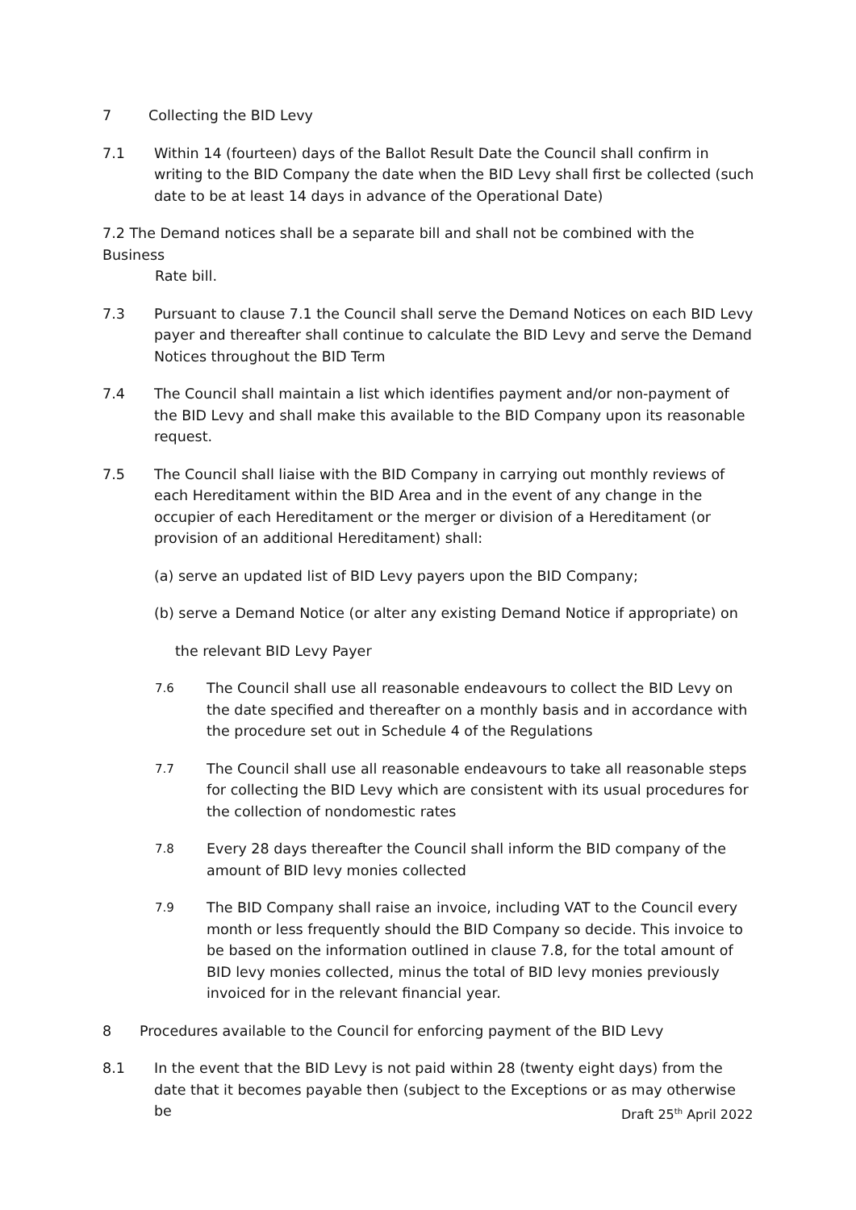7 Collecting the BID Levy
7.1 Within 14 (fourteen) days of the Ballot Result Date the Council shall confirm in writing to the BID Company the date when the BID Levy shall first be collected (such date to be at least 14 days in advance of the Operational Date)
7.2 The Demand notices shall be a separate bill and shall not be combined with the Business
Rate bill.
7.3 Pursuant to clause 7.1 the Council shall serve the Demand Notices on each BID Levy payer and thereafter shall continue to calculate the BID Levy and serve the Demand Notices throughout the BID Term
7.4 The Council shall maintain a list which identifies payment and/or non-payment of the BID Levy and shall make this available to the BID Company upon its reasonable request.
7.5 The Council shall liaise with the BID Company in carrying out monthly reviews of each Hereditament within the BID Area and in the event of any change in the occupier of each Hereditament or the merger or division of a Hereditament (or provision of an additional Hereditament) shall:
(a) serve an updated list of BID Levy payers upon the BID Company;
(b) serve a Demand Notice (or alter any existing Demand Notice if appropriate) on
the relevant BID Levy Payer
7.6
The Council shall use all reasonable endeavours to collect the BID Levy on the date specified and thereafter on a monthly basis and in accordance with the procedure set out in Schedule 4 of the Regulations
7.7
The Council shall use all reasonable endeavours to take all reasonable steps for collecting the BID Levy which are consistent with its usual procedures for the collection of nondomestic rates
7.8
Every 28 days thereafter the Council shall inform the BID company of the amount of BID levy monies collected
7.9
The BID Company shall raise an invoice, including VAT to the Council every month or less frequently should the BID Company so decide. This invoice to be based on the information outlined in clause 7.8, for the total amount of BID levy monies collected, minus the total of BID levy monies previously invoiced for in the relevant financial year.
8 Procedures available to the Council for enforcing payment of the BID Levy
8.1 In the event that the BID Levy is not paid within 28 (twenty eight days) from the date that it becomes payable then (subject to the Exceptions or as may otherwise be
Draft 25<sup>th</sup> April 2022